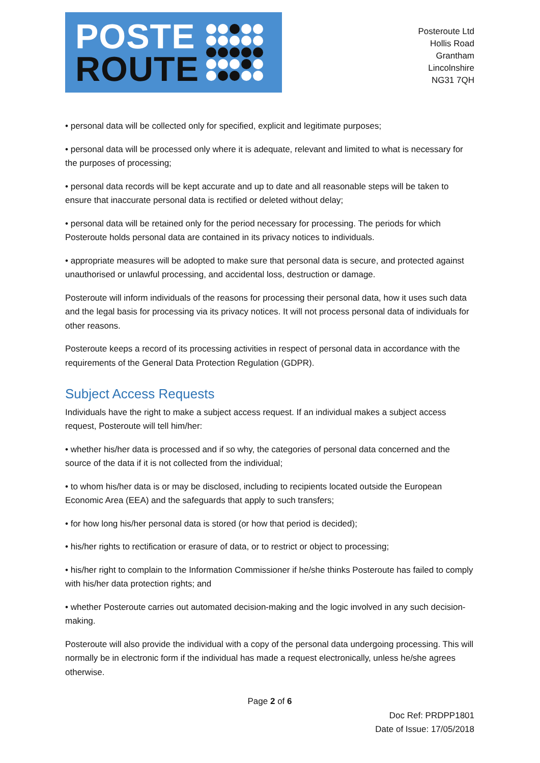POSTE
ROUTE
Posteroute Ltd
Hollis Road
Grantham
Lincolnshire
NG31 7QH
• personal data will be collected only for specified, explicit and legitimate purposes;
• personal data will be processed only where it is adequate, relevant and limited to what is necessary for the purposes of processing;
• personal data records will be kept accurate and up to date and all reasonable steps will be taken to ensure that inaccurate personal data is rectified or deleted without delay;
• personal data will be retained only for the period necessary for processing. The periods for which Posteroute holds personal data are contained in its privacy notices to individuals.
• appropriate measures will be adopted to make sure that personal data is secure, and protected against unauthorised or unlawful processing, and accidental loss, destruction or damage.
Posteroute will inform individuals of the reasons for processing their personal data, how it uses such data and the legal basis for processing via its privacy notices. It will not process personal data of individuals for other reasons.
Posteroute keeps a record of its processing activities in respect of personal data in accordance with the requirements of the General Data Protection Regulation (GDPR).
Subject Access Requests
Individuals have the right to make a subject access request. If an individual makes a subject access request, Posteroute will tell him/her:
• whether his/her data is processed and if so why, the categories of personal data concerned and the source of the data if it is not collected from the individual;
• to whom his/her data is or may be disclosed, including to recipients located outside the European Economic Area (EEA) and the safeguards that apply to such transfers;
• for how long his/her personal data is stored (or how that period is decided);
• his/her rights to rectification or erasure of data, or to restrict or object to processing;
• his/her right to complain to the Information Commissioner if he/she thinks Posteroute has failed to comply with his/her data protection rights; and
• whether Posteroute carries out automated decision-making and the logic involved in any such decision-making.
Posteroute will also provide the individual with a copy of the personal data undergoing processing. This will normally be in electronic form if the individual has made a request electronically, unless he/she agrees otherwise.
Page 2 of 6
Doc Ref: PRDPP1801
Date of Issue: 17/05/2018